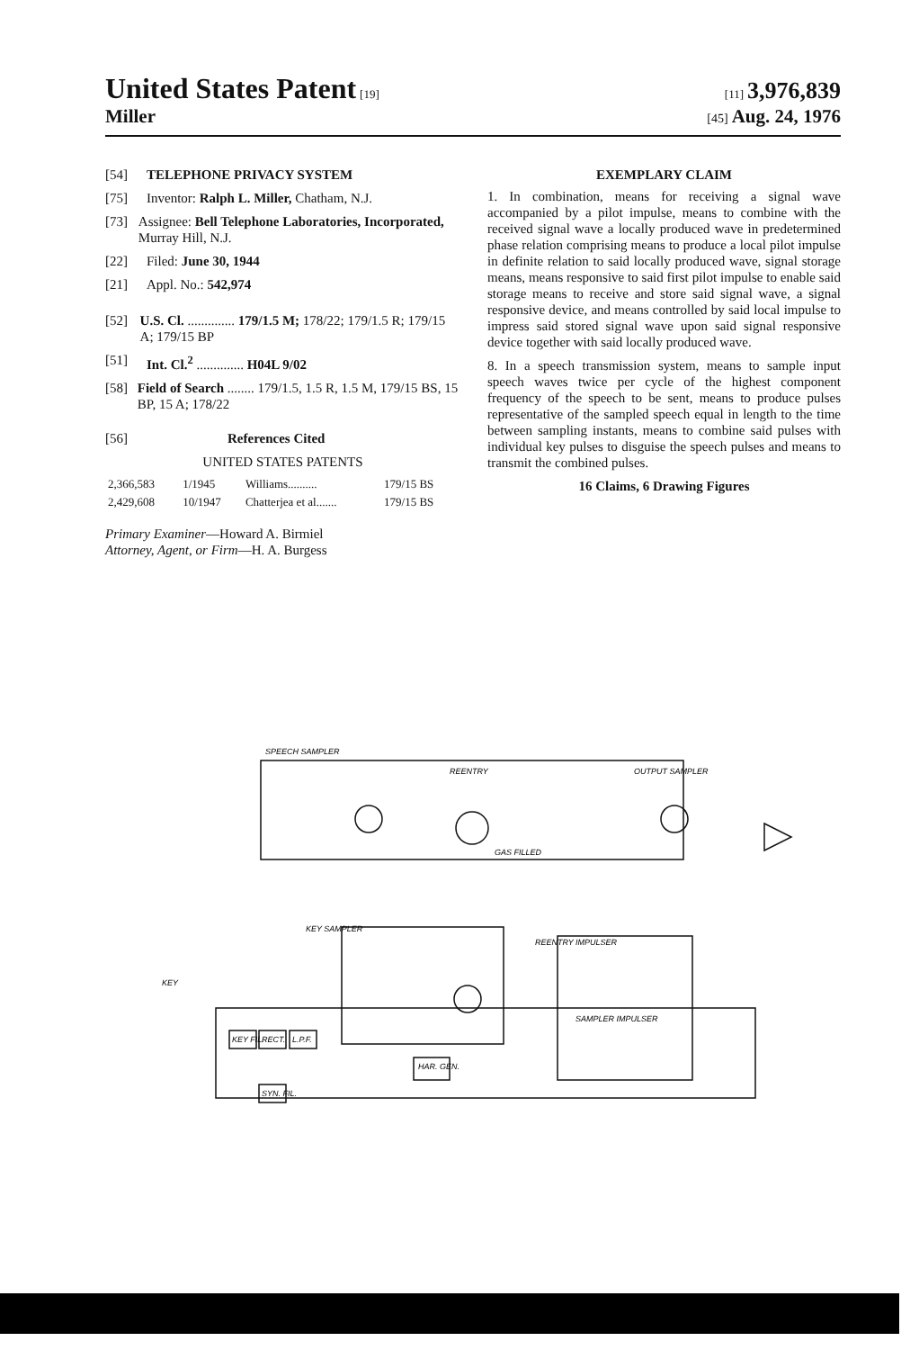United States Patent [19] [11] 3,976,839
Miller [45] Aug. 24, 1976
[54] TELEPHONE PRIVACY SYSTEM
[75] Inventor: Ralph L. Miller, Chatham, N.J.
[73] Assignee: Bell Telephone Laboratories, Incorporated, Murray Hill, N.J.
[22] Filed: June 30, 1944
[21] Appl. No.: 542,974
[52] U.S. Cl. .............. 179/1.5 M; 178/22; 179/1.5 R; 179/15 A; 179/15 BP
[51] Int. Cl.<sup>2</sup> .............. H04L 9/02
[58] Field of Search ........ 179/1.5, 1.5 R, 1.5 M, 179/15 BS, 15 BP, 15 A; 178/22
[56] References Cited
UNITED STATES PATENTS
| 2,366,583 | 1/1945 | Williams.......... | 179/15 BS |
| 2,429,608 | 10/1947 | Chatterjea et al....... | 179/15 BS |
Primary Examiner—Howard A. Birmiel
Attorney, Agent, or Firm—H. A. Burgess
EXEMPLARY CLAIM
1. In combination, means for receiving a signal wave accompanied by a pilot impulse, means to combine with the received signal wave a locally produced wave in predetermined phase relation comprising means to produce a local pilot impulse in definite relation to said locally produced wave, signal storage means, means responsive to said first pilot impulse to enable said storage means to receive and store said signal wave, a signal responsive device, and means controlled by said local impulse to impress said stored signal wave upon said signal responsive device together with said locally produced wave.
8. In a speech transmission system, means to sample input speech waves twice per cycle of the highest component frequency of the speech to be sent, means to produce pulses representative of the sampled speech equal in length to the time between sampling instants, means to combine said pulses with individual key pulses to disguise the speech pulses and means to transmit the combined pulses.
16 Claims, 6 Drawing Figures
SPEECH SAMPLER
REENTRY
OUTPUT SAMPLER
REENTRY IMPULSER
SAMPLER IMPULSER
KEY SAMPLER
GAS FILLED
KEY FIL.
RECT.
L.P.F.
SYN. FIL.
HAR. GEN.
KEY